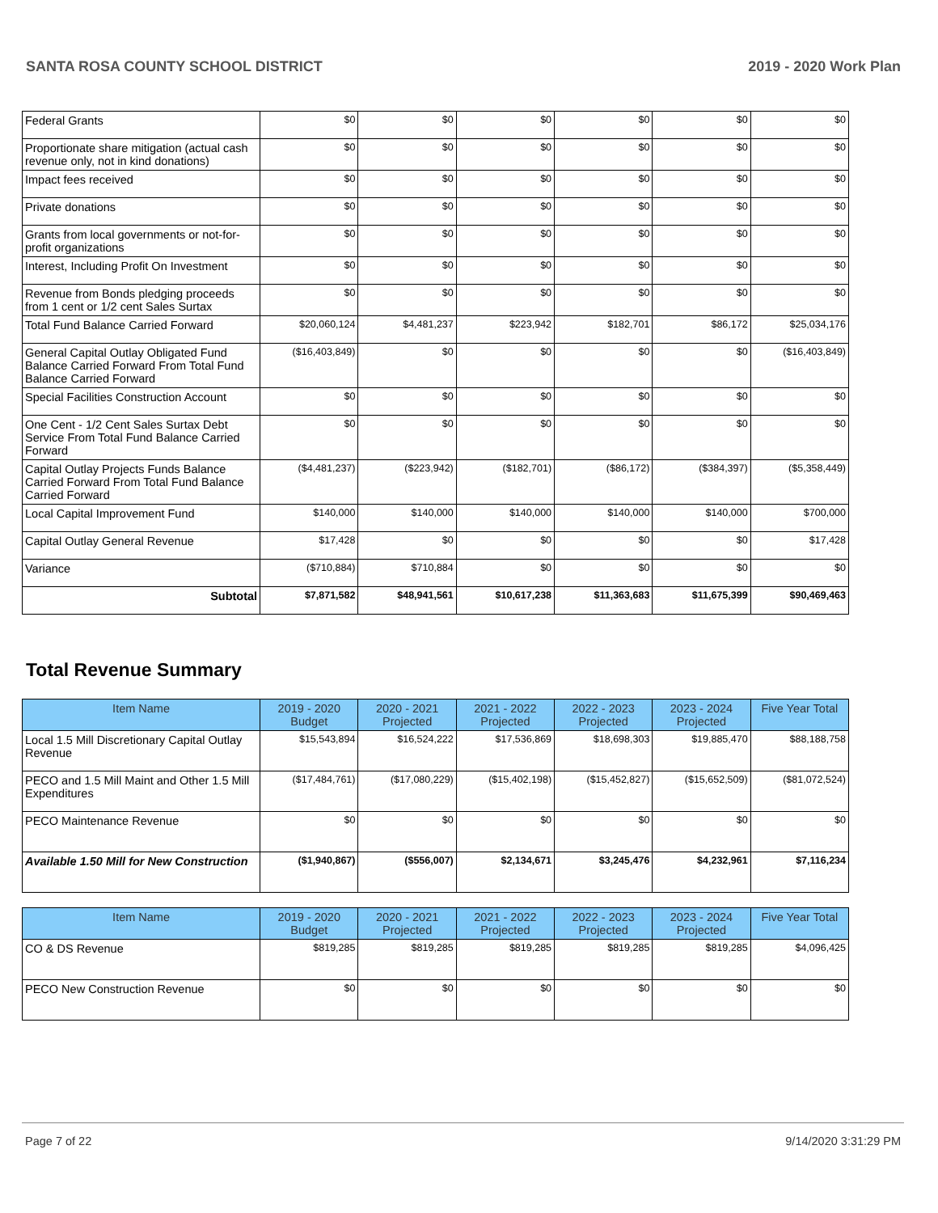SANTA ROSA COUNTY SCHOOL DISTRICT 2019 - 2020 Work Plan
| Federal Grants | $0 | $0 | $0 | $0 | $0 | $0 |
| Proportionate share mitigation (actual cash revenue only, not in kind donations) | $0 | $0 | $0 | $0 | $0 | $0 |
| Impact fees received | $0 | $0 | $0 | $0 | $0 | $0 |
| Private donations | $0 | $0 | $0 | $0 | $0 | $0 |
| Grants from local governments or not-for-profit organizations | $0 | $0 | $0 | $0 | $0 | $0 |
| Interest, Including Profit On Investment | $0 | $0 | $0 | $0 | $0 | $0 |
| Revenue from Bonds pledging proceeds from 1 cent or 1/2 cent Sales Surtax | $0 | $0 | $0 | $0 | $0 | $0 |
| Total Fund Balance Carried Forward | $20,060,124 | $4,481,237 | $223,942 | $182,701 | $86,172 | $25,034,176 |
| General Capital Outlay Obligated Fund Balance Carried Forward From Total Fund Balance Carried Forward | ($16,403,849) | $0 | $0 | $0 | $0 | ($16,403,849) |
| Special Facilities Construction Account | $0 | $0 | $0 | $0 | $0 | $0 |
| One Cent - 1/2 Cent Sales Surtax Debt Service From Total Fund Balance Carried Forward | $0 | $0 | $0 | $0 | $0 | $0 |
| Capital Outlay Projects Funds Balance Carried Forward From Total Fund Balance Carried Forward | ($4,481,237) | ($223,942) | ($182,701) | ($86,172) | ($384,397) | ($5,358,449) |
| Local Capital Improvement Fund | $140,000 | $140,000 | $140,000 | $140,000 | $140,000 | $700,000 |
| Capital Outlay General Revenue | $17,428 | $0 | $0 | $0 | $0 | $17,428 |
| Variance | ($710,884) | $710,884 | $0 | $0 | $0 | $0 |
| Subtotal | $7,871,582 | $48,941,561 | $10,617,238 | $11,363,683 | $11,675,399 | $90,469,463 |
Total Revenue Summary
| Item Name | 2019 - 2020 Budget | 2020 - 2021 Projected | 2021 - 2022 Projected | 2022 - 2023 Projected | 2023 - 2024 Projected | Five Year Total |
| --- | --- | --- | --- | --- | --- | --- |
| Local 1.5 Mill Discretionary Capital Outlay Revenue | $15,543,894 | $16,524,222 | $17,536,869 | $18,698,303 | $19,885,470 | $88,188,758 |
| PECO and 1.5 Mill Maint and Other 1.5 Mill Expenditures | ($17,484,761) | ($17,080,229) | ($15,402,198) | ($15,452,827) | ($15,652,509) | ($81,072,524) |
| PECO Maintenance Revenue | $0 | $0 | $0 | $0 | $0 | $0 |
| Available 1.50 Mill for New Construction | ($1,940,867) | ($556,007) | $2,134,671 | $3,245,476 | $4,232,961 | $7,116,234 |
| Item Name | 2019 - 2020 Budget | 2020 - 2021 Projected | 2021 - 2022 Projected | 2022 - 2023 Projected | 2023 - 2024 Projected | Five Year Total |
| --- | --- | --- | --- | --- | --- | --- |
| CO & DS Revenue | $819,285 | $819,285 | $819,285 | $819,285 | $819,285 | $4,096,425 |
| PECO New Construction Revenue | $0 | $0 | $0 | $0 | $0 | $0 |
Page 7 of 22 9/14/2020 3:31:29 PM